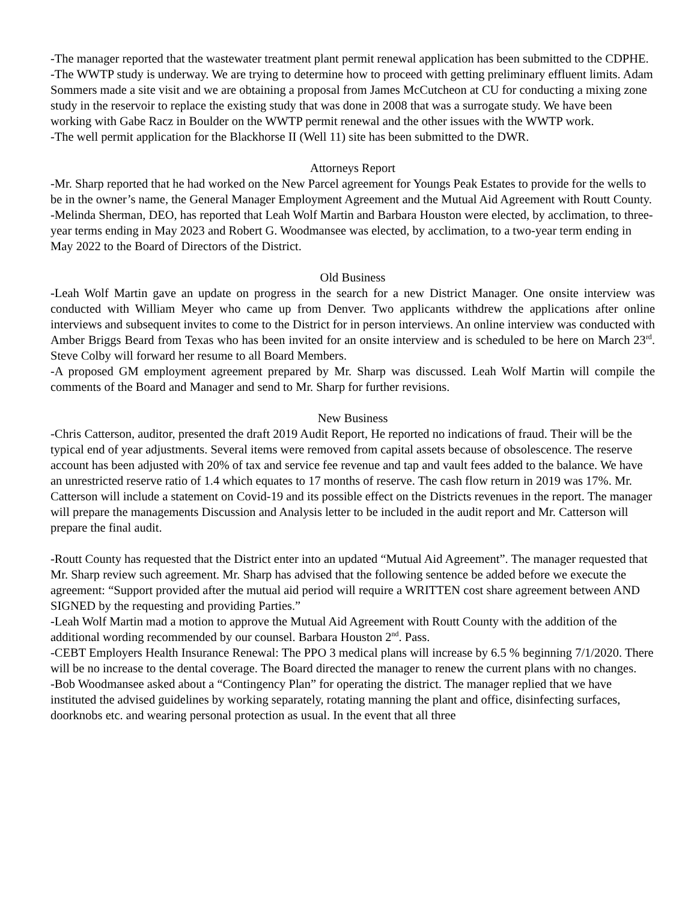-The manager reported that the wastewater treatment plant permit renewal application has been submitted to the CDPHE.
-The WWTP study is underway. We are trying to determine how to proceed with getting preliminary effluent limits. Adam Sommers made a site visit and we are obtaining a proposal from James McCutcheon at CU for conducting a mixing zone study in the reservoir to replace the existing study that was done in 2008 that was a surrogate study. We have been working with Gabe Racz in Boulder on the WWTP permit renewal and the other issues with the WWTP work.
-The well permit application for the Blackhorse II (Well 11) site has been submitted to the DWR.
Attorneys Report
-Mr. Sharp reported that he had worked on the New Parcel agreement for Youngs Peak Estates to provide for the wells to be in the owner’s name, the General Manager Employment Agreement and the Mutual Aid Agreement with Routt County.
-Melinda Sherman, DEO, has reported that Leah Wolf Martin and Barbara Houston were elected, by acclimation, to three-year terms ending in May 2023 and Robert G. Woodmansee was elected, by acclimation, to a two-year term ending in May 2022 to the Board of Directors of the District.
Old Business
-Leah Wolf Martin gave an update on progress in the search for a new District Manager. One onsite interview was conducted with William Meyer who came up from Denver. Two applicants withdrew the applications after online interviews and subsequent invites to come to the District for in person interviews. An online interview was conducted with Amber Briggs Beard from Texas who has been invited for an onsite interview and is scheduled to be here on March 23<sup>rd</sup>. Steve Colby will forward her resume to all Board Members.
-A proposed GM employment agreement prepared by Mr. Sharp was discussed. Leah Wolf Martin will compile the comments of the Board and Manager and send to Mr. Sharp for further revisions.
New Business
-Chris Catterson, auditor, presented the draft 2019 Audit Report, He reported no indications of fraud. Their will be the typical end of year adjustments. Several items were removed from capital assets because of obsolescence. The reserve account has been adjusted with 20% of tax and service fee revenue and tap and vault fees added to the balance. We have an unrestricted reserve ratio of 1.4 which equates to 17 months of reserve. The cash flow return in 2019 was 17%. Mr. Catterson will include a statement on Covid-19 and its possible effect on the Districts revenues in the report. The manager will prepare the managements Discussion and Analysis letter to be included in the audit report and Mr. Catterson will prepare the final audit.
-Routt County has requested that the District enter into an updated “Mutual Aid Agreement”. The manager requested that Mr. Sharp review such agreement. Mr. Sharp has advised that the following sentence be added before we execute the agreement: “Support provided after the mutual aid period will require a WRITTEN cost share agreement between AND SIGNED by the requesting and providing Parties.”
-Leah Wolf Martin mad a motion to approve the Mutual Aid Agreement with Routt County with the addition of the additional wording recommended by our counsel. Barbara Houston 2<sup>nd</sup>. Pass.
-CEBT Employers Health Insurance Renewal: The PPO 3 medical plans will increase by 6.5 % beginning 7/1/2020. There will be no increase to the dental coverage. The Board directed the manager to renew the current plans with no changes.
-Bob Woodmansee asked about a “Contingency Plan” for operating the district. The manager replied that we have instituted the advised guidelines by working separately, rotating manning the plant and office, disinfecting surfaces, doorknobs etc. and wearing personal protection as usual. In the event that all three